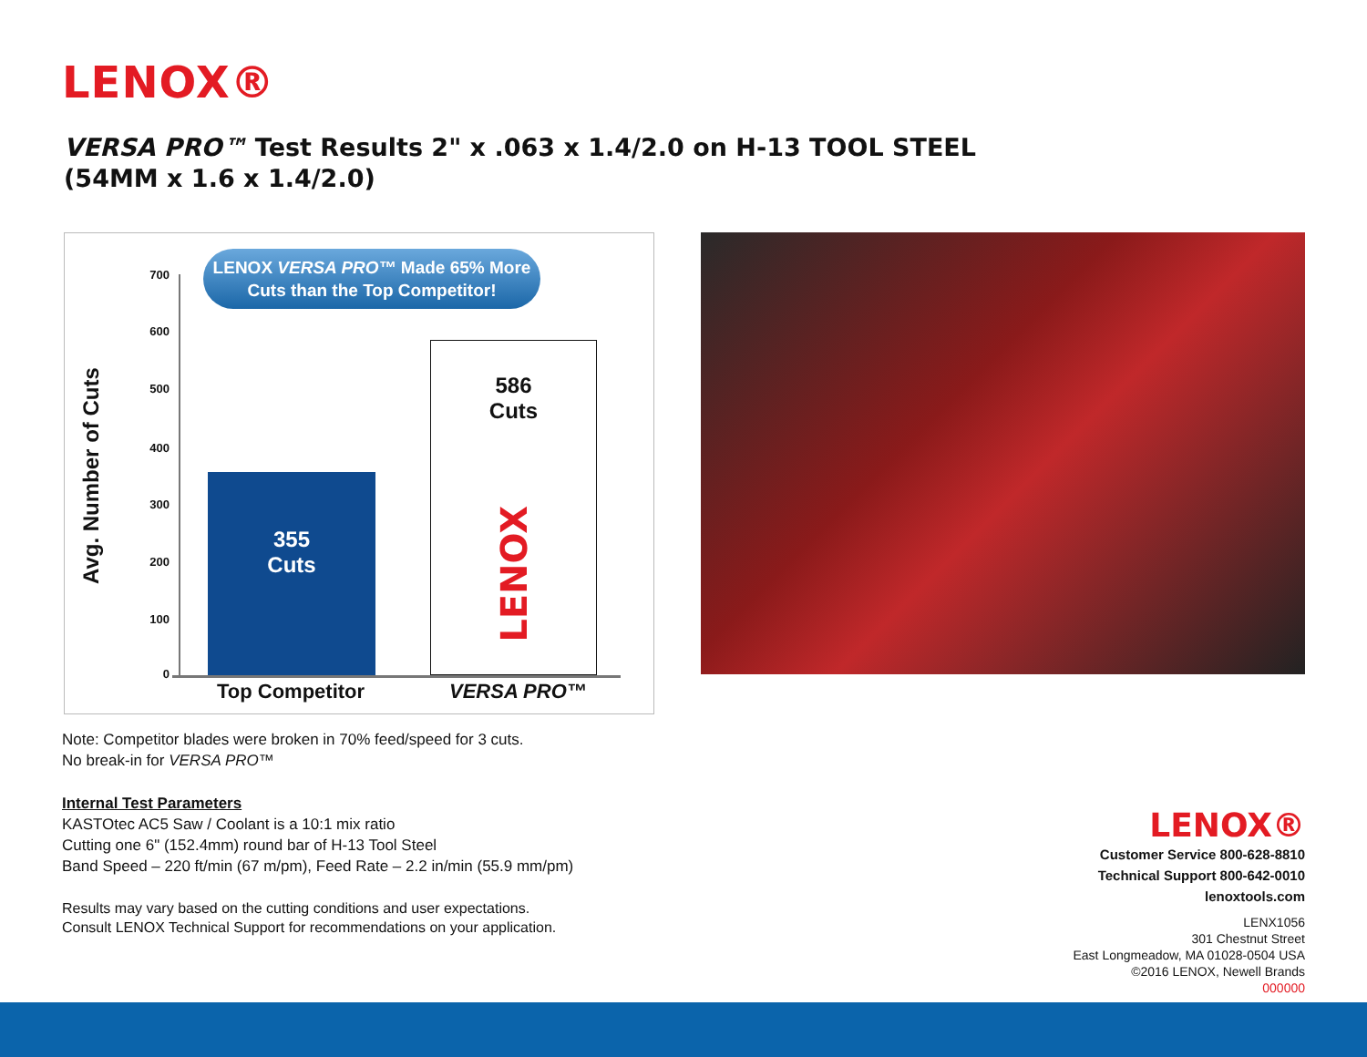LENOX®
VERSA PRO™ Test Results 2" x .063 x 1.4/2.0 on H-13 TOOL STEEL
(54MM x 1.6 x 1.4/2.0)
Avg. Number of Cuts
700
600
500
400
300
200
100
0
LENOX VERSA PRO™ Made 65% More
Cuts than the Top Competitor!
355
Cuts
586
Cuts
LENOX
Top Competitor VERSA PRO™
Note: Competitor blades were broken in 70% feed/speed for 3 cuts.
No break-in for VERSA PRO™
Internal Test Parameters
KASTOtec AC5 Saw / Coolant is a 10:1 mix ratio
Cutting one 6" (152.4mm) round bar of H-13 Tool Steel
Band Speed – 220 ft/min (67 m/pm), Feed Rate – 2.2 in/min (55.9 mm/pm)
Results may vary based on the cutting conditions and user expectations.
Consult LENOX Technical Support for recommendations on your application.
LENOX®
Customer Service 800-628-8810
Technical Support 800-642-0010
lenoxtools.com
LENX1056
301 Chestnut Street
East Longmeadow, MA 01028-0504 USA
©2016 LENOX, Newell Brands
000000